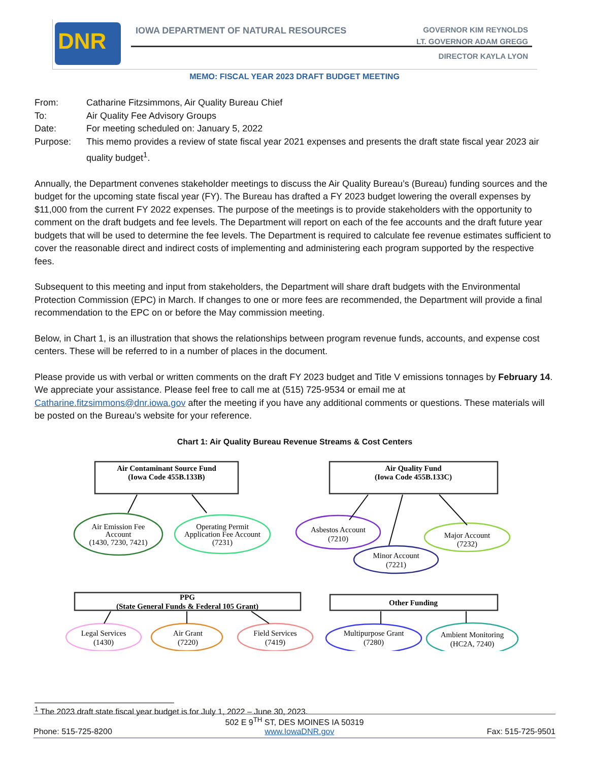DNR
IOWA DEPARTMENT OF NATURAL RESOURCES
GOVERNOR KIM REYNOLDS
LT. GOVERNOR ADAM GREGG
DIRECTOR KAYLA LYON
MEMO: FISCAL YEAR 2023 DRAFT BUDGET MEETING
| From: | Catharine Fitzsimmons, Air Quality Bureau Chief |
| To: | Air Quality Fee Advisory Groups |
| Date: | For meeting scheduled on: January 5, 2022 |
| Purpose: | This memo provides a review of state fiscal year 2021 expenses and presents the draft state fiscal year 2023 air quality budget<sup>1</sup>. |
Annually, the Department convenes stakeholder meetings to discuss the Air Quality Bureau’s (Bureau) funding sources and the budget for the upcoming state fiscal year (FY). The Bureau has drafted a FY 2023 budget lowering the overall expenses by $11,000 from the current FY 2022 expenses. The purpose of the meetings is to provide stakeholders with the opportunity to comment on the draft budgets and fee levels. The Department will report on each of the fee accounts and the draft future year budgets that will be used to determine the fee levels. The Department is required to calculate fee revenue estimates sufficient to cover the reasonable direct and indirect costs of implementing and administering each program supported by the respective fees.
Subsequent to this meeting and input from stakeholders, the Department will share draft budgets with the Environmental Protection Commission (EPC) in March. If changes to one or more fees are recommended, the Department will provide a final recommendation to the EPC on or before the May commission meeting.
Below, in Chart 1, is an illustration that shows the relationships between program revenue funds, accounts, and expense cost centers. These will be referred to in a number of places in the document.
Please provide us with verbal or written comments on the draft FY 2023 budget and Title V emissions tonnages by February 14. We appreciate your assistance. Please feel free to call me at (515) 725-9534 or email me at Catharine.fitzsimmons@dnr.iowa.gov after the meeting if you have any additional comments or questions. These materials will be posted on the Bureau’s website for your reference.
Chart 1: Air Quality Bureau Revenue Streams & Cost Centers
Air Contaminant Source Fund
(Iowa Code 455B.133B)
Air Quality Fund
(Iowa Code 455B.133C)
PPG
(State General Funds & Federal 105 Grant)
Other Funding
Air Emission Fee
Account
(1430, 7230, 7421)
Operating Permit
Application Fee Account
(7231)
Asbestos Account
(7210)
Minor Account
(7221)
Major Account
(7232)
Legal Services
(1430)
Air Grant
(7220)
Field Services
(7419)
Multipurpose Grant
(7280)
Ambient Monitoring
(HC2A, 7240)
<sup>1</sup> The 2023 draft state fiscal year budget is for July 1, 2022 – June 30, 2023.
502 E 9<sup>TH</sup> ST, DES MOINES IA 50319
Phone: 515-725-8200 www.IowaDNR.gov Fax: 515-725-9501